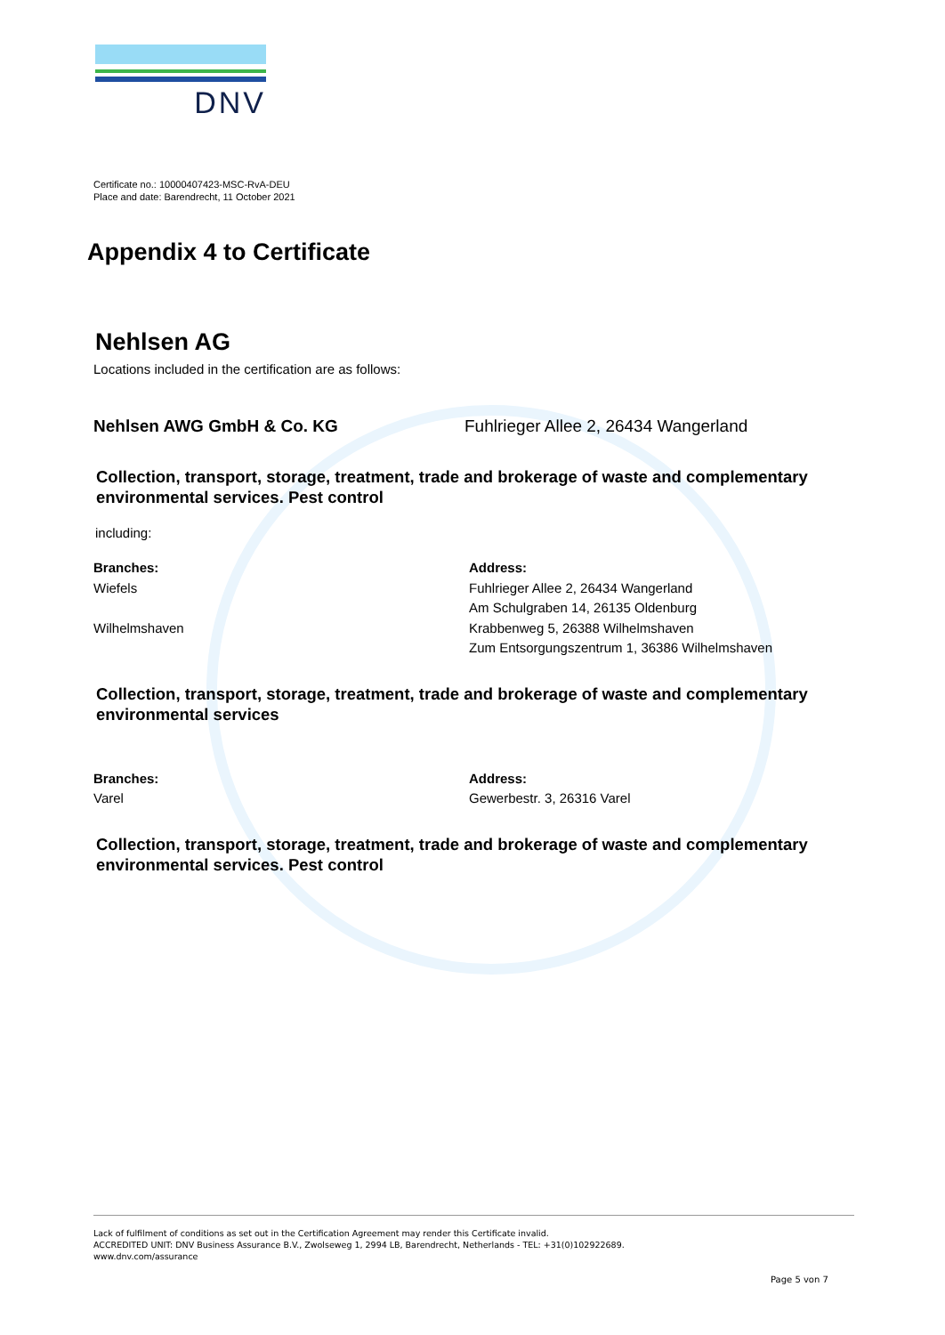DNV
Certificate no.: 10000407423-MSC-RvA-DEU
Place and date: Barendrecht, 11 October 2021
Appendix 4 to Certificate
Nehlsen AG
Locations included in the certification are as follows:
Nehlsen AWG GmbH & Co. KG Fuhlrieger Allee 2, 26434 Wangerland
Collection, transport, storage, treatment, trade and brokerage of waste and complementary environmental services. Pest control
including:
Branches:
Wiefels
Wilhelmshaven
Address:
Fuhlrieger Allee 2, 26434 Wangerland
Am Schulgraben 14, 26135 Oldenburg
Krabbenweg 5, 26388 Wilhelmshaven
Zum Entsorgungszentrum 1, 36386 Wilhelmshaven
Collection, transport, storage, treatment, trade and brokerage of waste and complementary environmental services
Branches:
Varel
Address:
Gewerbestr. 3, 26316 Varel
Collection, transport, storage, treatment, trade and brokerage of waste and complementary environmental services. Pest control
Lack of fulfilment of conditions as set out in the Certification Agreement may render this Certificate invalid.
ACCREDITED UNIT: DNV Business Assurance B.V., Zwolseweg 1, 2994 LB, Barendrecht, Netherlands - TEL: +31(0)102922689.
www.dnv.com/assurance
Page 5 von 7